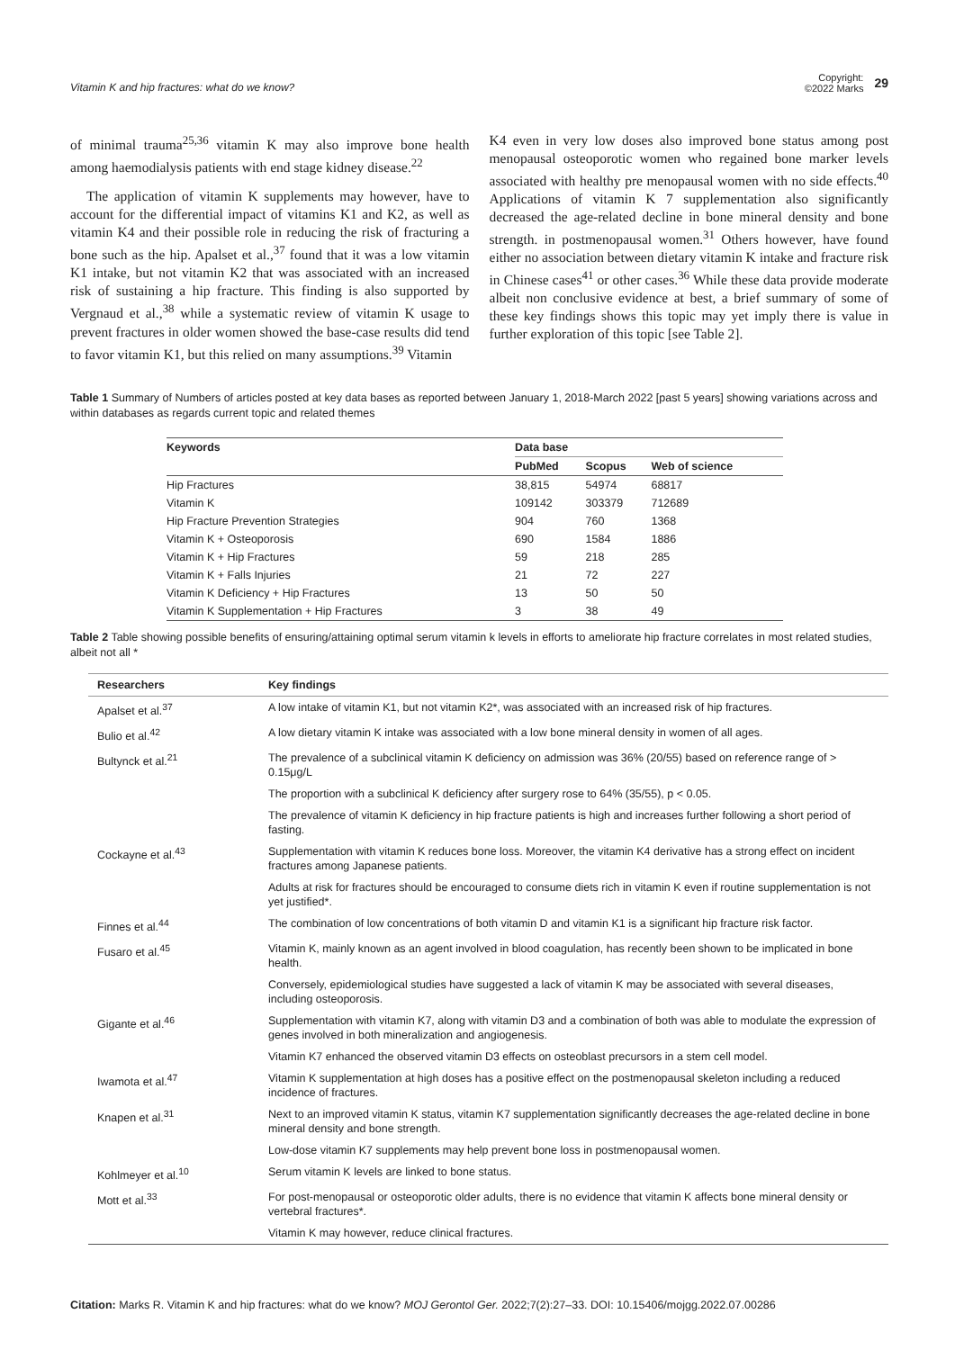Vitamin K and hip fractures: what do we know?
Copyright:
©2022 Marks
29
of minimal trauma<sup>25,36</sup> vitamin K may also improve bone health among haemodialysis patients with end stage kidney disease.<sup>22</sup>
The application of vitamin K supplements may however, have to account for the differential impact of vitamins K1 and K2, as well as vitamin K4 and their possible role in reducing the risk of fracturing a bone such as the hip. Apalset et al.,<sup>37</sup> found that it was a low vitamin K1 intake, but not vitamin K2 that was associated with an increased risk of sustaining a hip fracture. This finding is also supported by Vergnaud et al.,<sup>38</sup> while a systematic review of vitamin K usage to prevent fractures in older women showed the base-case results did tend to favor vitamin K1, but this relied on many assumptions.<sup>39</sup> Vitamin
K4 even in very low doses also improved bone status among post menopausal osteoporotic women who regained bone marker levels associated with healthy pre menopausal women with no side effects.<sup>40</sup> Applications of vitamin K 7 supplementation also significantly decreased the age-related decline in bone mineral density and bone strength. in postmenopausal women.<sup>31</sup> Others however, have found either no association between dietary vitamin K intake and fracture risk in Chinese cases<sup>41</sup> or other cases.<sup>36</sup> While these data provide moderate albeit non conclusive evidence at best, a brief summary of some of these key findings shows this topic may yet imply there is value in further exploration of this topic [see Table 2].
Table 1 Summary of Numbers of articles posted at key data bases as reported between January 1, 2018-March 2022 [past 5 years] showing variations across and within databases as regards current topic and related themes
| Keywords | Data base | | |
| --- | --- | --- | --- |
| | PubMed | Scopus | Web of science |
| Hip Fractures | 38,815 | 54974 | 68817 |
| Vitamin K | 109142 | 303379 | 712689 |
| Hip Fracture Prevention Strategies | 904 | 760 | 1368 |
| Vitamin K + Osteoporosis | 690 | 1584 | 1886 |
| Vitamin K + Hip Fractures | 59 | 218 | 285 |
| Vitamin K + Falls Injuries | 21 | 72 | 227 |
| Vitamin K Deficiency + Hip Fractures | 13 | 50 | 50 |
| Vitamin K Supplementation + Hip Fractures | 3 | 38 | 49 |
Table 2 Table showing possible benefits of ensuring/attaining optimal serum vitamin k levels in efforts to ameliorate hip fracture correlates in most related studies, albeit not all *
| Researchers | Key findings |
| --- | --- |
| Apalset et al.<sup>37</sup> | A low intake of vitamin K1, but not vitamin K2*, was associated with an increased risk of hip fractures. |
| Bulio et al.<sup>42</sup> | A low dietary vitamin K intake was associated with a low bone mineral density in women of all ages. |
| Bultynck et al.<sup>21</sup> | The prevalence of a subclinical vitamin K deficiency on admission was 36% (20/55) based on reference range of > 0.15μg/L |
| | The proportion with a subclinical K deficiency after surgery rose to 64% (35/55), p < 0.05. |
| | The prevalence of vitamin K deficiency in hip fracture patients is high and increases further following a short period of fasting. |
| Cockayne et al.<sup>43</sup> | Supplementation with vitamin K reduces bone loss. Moreover, the vitamin K4 derivative has a strong effect on incident fractures among Japanese patients. |
| | Adults at risk for fractures should be encouraged to consume diets rich in vitamin K even if routine supplementation is not yet justified*. |
| Finnes et al.<sup>44</sup> | The combination of low concentrations of both vitamin D and vitamin K1 is a significant hip fracture risk factor. |
| Fusaro et al.<sup>45</sup> | Vitamin K, mainly known as an agent involved in blood coagulation, has recently been shown to be implicated in bone health. |
| | Conversely, epidemiological studies have suggested a lack of vitamin K may be associated with several diseases, including osteoporosis. |
| Gigante et al.<sup>46</sup> | Supplementation with vitamin K7, along with vitamin D3 and a combination of both was able to modulate the expression of genes involved in both mineralization and angiogenesis. |
| | Vitamin K7 enhanced the observed vitamin D3 effects on osteoblast precursors in a stem cell model. |
| Iwamota et al.<sup>47</sup> | Vitamin K supplementation at high doses has a positive effect on the postmenopausal skeleton including a reduced incidence of fractures. |
| Knapen et al.<sup>31</sup> | Next to an improved vitamin K status, vitamin K7 supplementation significantly decreases the age-related decline in bone mineral density and bone strength. |
| | Low-dose vitamin K7 supplements may help prevent bone loss in postmenopausal women. |
| Kohlmeyer et al.<sup>10</sup> | Serum vitamin K levels are linked to bone status. |
| Mott et al.<sup>33</sup> | For post-menopausal or osteoporotic older adults, there is no evidence that vitamin K affects bone mineral density or vertebral fractures*. |
| | Vitamin K may however, reduce clinical fractures. |
Citation: Marks R. Vitamin K and hip fractures: what do we know? MOJ Gerontol Ger. 2022;7(2):27‒33. DOI: 10.15406/mojgg.2022.07.00286